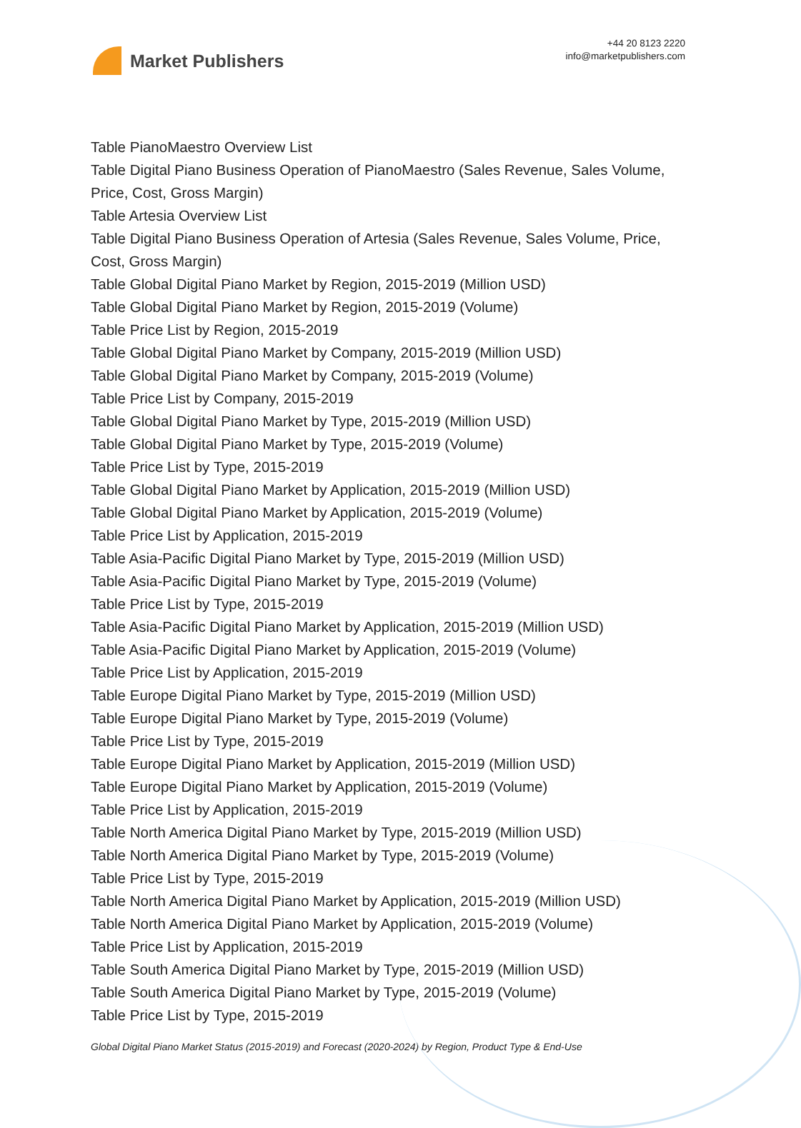Market Publishers
+44 20 8123 2220
info@marketpublishers.com
Table PianoMaestro Overview List
Table Digital Piano Business Operation of PianoMaestro (Sales Revenue, Sales Volume, Price, Cost, Gross Margin)
Table Artesia Overview List
Table Digital Piano Business Operation of Artesia (Sales Revenue, Sales Volume, Price, Cost, Gross Margin)
Table Global Digital Piano Market by Region, 2015-2019 (Million USD)
Table Global Digital Piano Market by Region, 2015-2019 (Volume)
Table Price List by Region, 2015-2019
Table Global Digital Piano Market by Company, 2015-2019 (Million USD)
Table Global Digital Piano Market by Company, 2015-2019 (Volume)
Table Price List by Company, 2015-2019
Table Global Digital Piano Market by Type, 2015-2019 (Million USD)
Table Global Digital Piano Market by Type, 2015-2019 (Volume)
Table Price List by Type, 2015-2019
Table Global Digital Piano Market by Application, 2015-2019 (Million USD)
Table Global Digital Piano Market by Application, 2015-2019 (Volume)
Table Price List by Application, 2015-2019
Table Asia-Pacific Digital Piano Market by Type, 2015-2019 (Million USD)
Table Asia-Pacific Digital Piano Market by Type, 2015-2019 (Volume)
Table Price List by Type, 2015-2019
Table Asia-Pacific Digital Piano Market by Application, 2015-2019 (Million USD)
Table Asia-Pacific Digital Piano Market by Application, 2015-2019 (Volume)
Table Price List by Application, 2015-2019
Table Europe Digital Piano Market by Type, 2015-2019 (Million USD)
Table Europe Digital Piano Market by Type, 2015-2019 (Volume)
Table Price List by Type, 2015-2019
Table Europe Digital Piano Market by Application, 2015-2019 (Million USD)
Table Europe Digital Piano Market by Application, 2015-2019 (Volume)
Table Price List by Application, 2015-2019
Table North America Digital Piano Market by Type, 2015-2019 (Million USD)
Table North America Digital Piano Market by Type, 2015-2019 (Volume)
Table Price List by Type, 2015-2019
Table North America Digital Piano Market by Application, 2015-2019 (Million USD)
Table North America Digital Piano Market by Application, 2015-2019 (Volume)
Table Price List by Application, 2015-2019
Table South America Digital Piano Market by Type, 2015-2019 (Million USD)
Table South America Digital Piano Market by Type, 2015-2019 (Volume)
Table Price List by Type, 2015-2019
Global Digital Piano Market Status (2015-2019) and Forecast (2020-2024) by Region, Product Type & End-Use